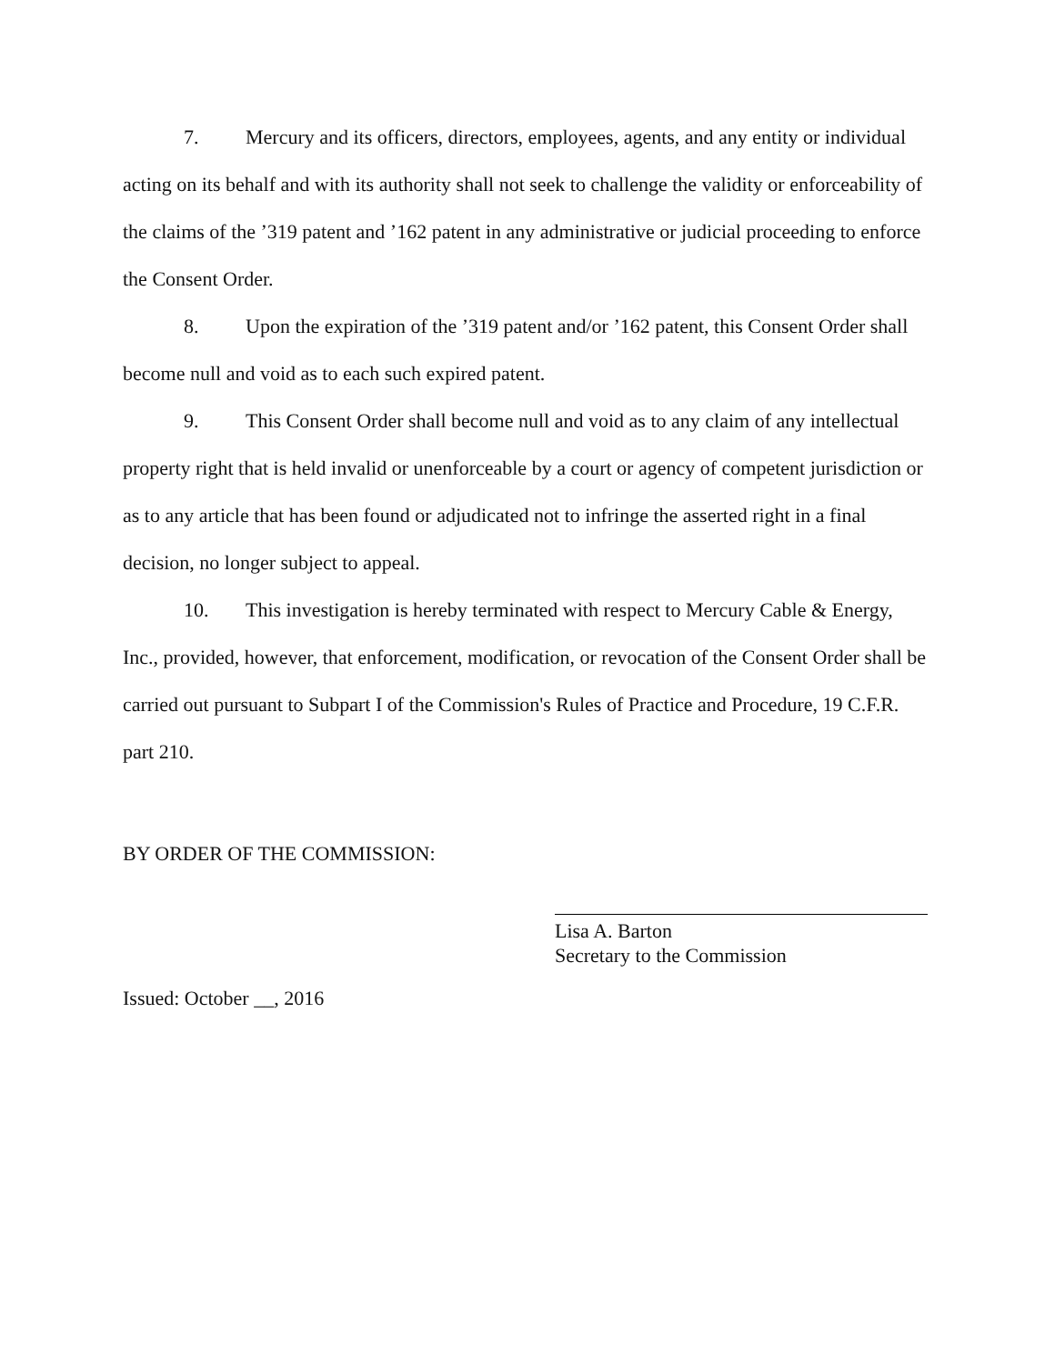7. Mercury and its officers, directors, employees, agents, and any entity or individual acting on its behalf and with its authority shall not seek to challenge the validity or enforceability of the claims of the ’319 patent and ’162 patent in any administrative or judicial proceeding to enforce the Consent Order.
8. Upon the expiration of the ’319 patent and/or ’162 patent, this Consent Order shall become null and void as to each such expired patent.
9. This Consent Order shall become null and void as to any claim of any intellectual property right that is held invalid or unenforceable by a court or agency of competent jurisdiction or as to any article that has been found or adjudicated not to infringe the asserted right in a final decision, no longer subject to appeal.
10. This investigation is hereby terminated with respect to Mercury Cable & Energy, Inc., provided, however, that enforcement, modification, or revocation of the Consent Order shall be carried out pursuant to Subpart I of the Commission's Rules of Practice and Procedure, 19 C.F.R. part 210.
BY ORDER OF THE COMMISSION:
Issued: October __, 2016
Lisa A. Barton
Secretary to the Commission